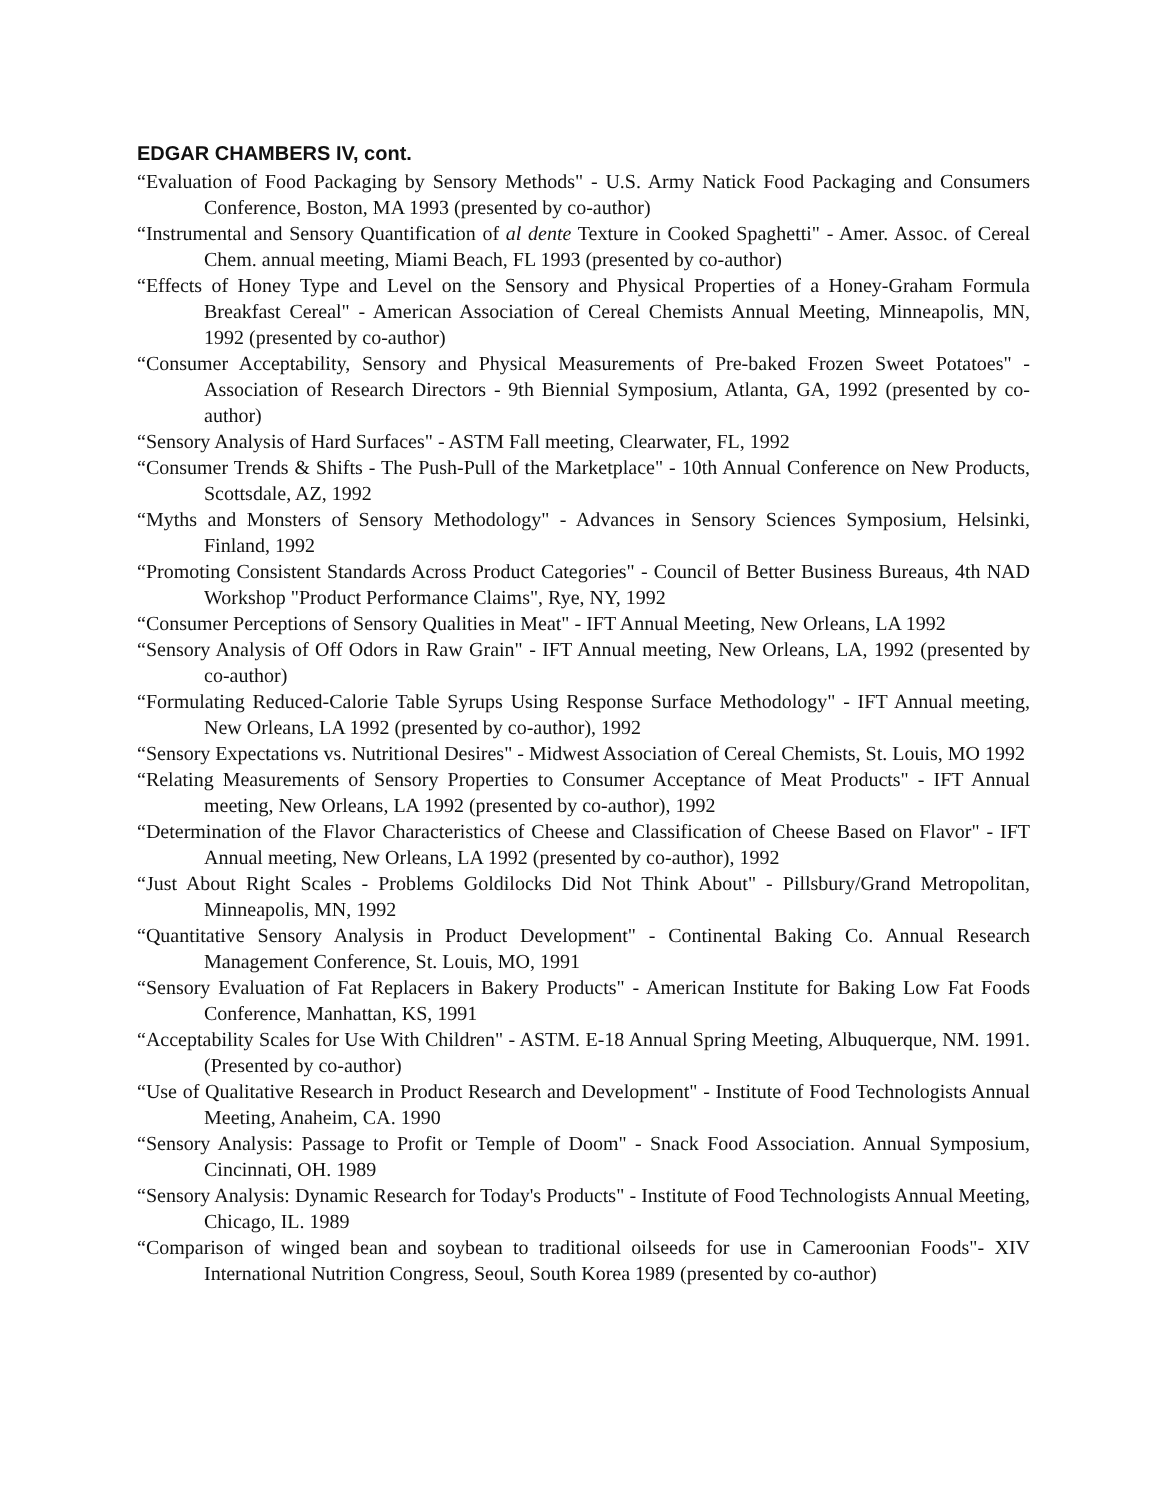EDGAR CHAMBERS IV, cont.
“Evaluation of Food Packaging by Sensory Methods" - U.S. Army Natick Food Packaging and Consumers Conference, Boston, MA 1993 (presented by co-author)
“Instrumental and Sensory Quantification of al dente Texture in Cooked Spaghetti" - Amer. Assoc. of Cereal Chem. annual meeting, Miami Beach, FL 1993 (presented by co-author)
“Effects of Honey Type and Level on the Sensory and Physical Properties of a Honey-Graham Formula Breakfast Cereal" - American Association of Cereal Chemists Annual Meeting, Minneapolis, MN, 1992 (presented by co-author)
“Consumer Acceptability, Sensory and Physical Measurements of Pre-baked Frozen Sweet Potatoes" - Association of Research Directors - 9th Biennial Symposium, Atlanta, GA, 1992 (presented by co-author)
“Sensory Analysis of Hard Surfaces" - ASTM Fall meeting, Clearwater, FL, 1992
“Consumer Trends & Shifts - The Push-Pull of the Marketplace" - 10th Annual Conference on New Products, Scottsdale, AZ, 1992
“Myths and Monsters of Sensory Methodology" - Advances in Sensory Sciences Symposium, Helsinki, Finland, 1992
“Promoting Consistent Standards Across Product Categories" - Council of Better Business Bureaus, 4th NAD Workshop "Product Performance Claims", Rye, NY, 1992
“Consumer Perceptions of Sensory Qualities in Meat" - IFT Annual Meeting, New Orleans, LA 1992
“Sensory Analysis of Off Odors in Raw Grain" - IFT Annual meeting, New Orleans, LA, 1992 (presented by co-author)
“Formulating Reduced-Calorie Table Syrups Using Response Surface Methodology" - IFT Annual meeting, New Orleans, LA 1992 (presented by co-author), 1992
“Sensory Expectations vs. Nutritional Desires" - Midwest Association of Cereal Chemists, St. Louis, MO 1992
“Relating Measurements of Sensory Properties to Consumer Acceptance of Meat Products" - IFT Annual meeting, New Orleans, LA 1992 (presented by co-author), 1992
“Determination of the Flavor Characteristics of Cheese and Classification of Cheese Based on Flavor" - IFT Annual meeting, New Orleans, LA 1992 (presented by co-author), 1992
“Just About Right Scales - Problems Goldilocks Did Not Think About" - Pillsbury/Grand Metropolitan, Minneapolis, MN, 1992
“Quantitative Sensory Analysis in Product Development" - Continental Baking Co. Annual Research Management Conference, St. Louis, MO, 1991
“Sensory Evaluation of Fat Replacers in Bakery Products" - American Institute for Baking Low Fat Foods Conference, Manhattan, KS, 1991
“Acceptability Scales for Use With Children" - ASTM. E-18 Annual Spring Meeting, Albuquerque, NM. 1991. (Presented by co-author)
“Use of Qualitative Research in Product Research and Development" - Institute of Food Technologists Annual Meeting, Anaheim, CA. 1990
“Sensory Analysis: Passage to Profit or Temple of Doom" - Snack Food Association. Annual Symposium, Cincinnati, OH. 1989
“Sensory Analysis: Dynamic Research for Today's Products" - Institute of Food Technologists Annual Meeting, Chicago, IL. 1989
“Comparison of winged bean and soybean to traditional oilseeds for use in Cameroonian Foods"- XIV International Nutrition Congress, Seoul, South Korea 1989 (presented by co-author)